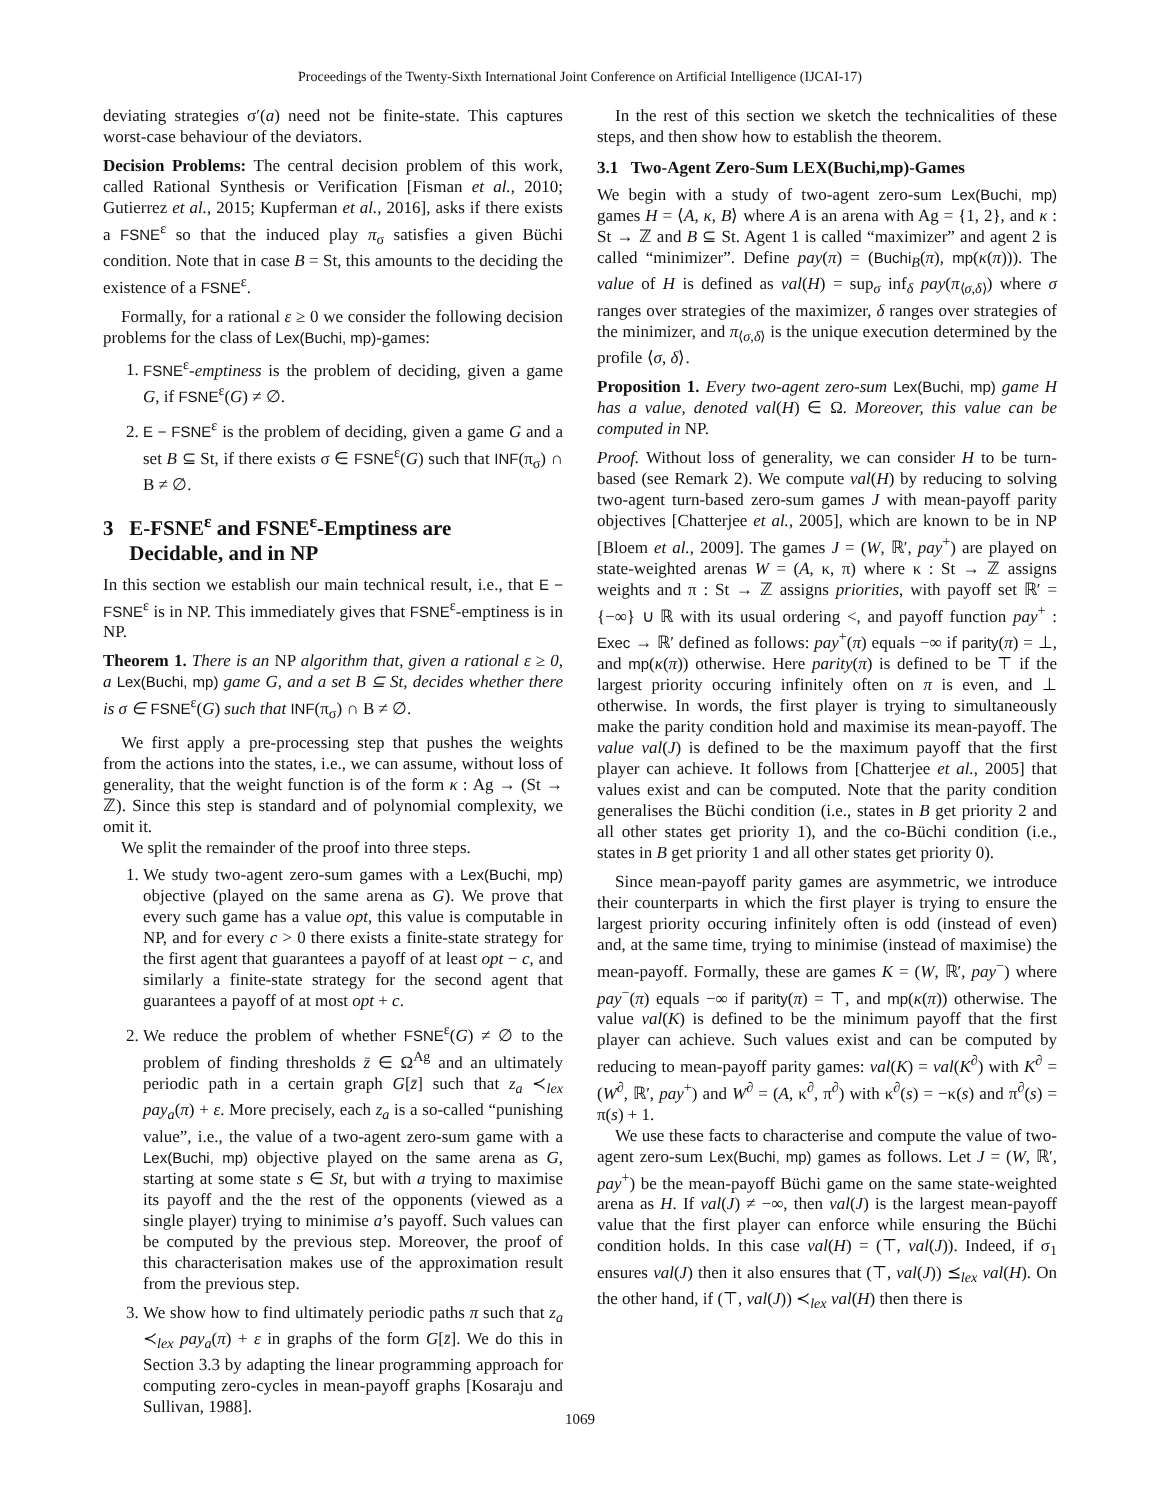Proceedings of the Twenty-Sixth International Joint Conference on Artificial Intelligence (IJCAI-17)
deviating strategies σ′(a) need not be finite-state. This captures worst-case behaviour of the deviators.
Decision Problems: The central decision problem of this work, called Rational Synthesis or Verification [Fisman et al., 2010; Gutierrez et al., 2015; Kupferman et al., 2016], asks if there exists a FSNE<sup>ε</sup> so that the induced play π<sub>σ</sub> satisfies a given Büchi condition. Note that in case B = St, this amounts to the deciding the existence of a FSNE<sup>ε</sup>.
Formally, for a rational ε ≥ 0 we consider the following decision problems for the class of Lex(Buchi, mp)-games:
1. FSNE<sup>ε</sup>-emptiness is the problem of deciding, given a game G, if FSNE<sup>ε</sup>(G) ≠ ∅.
2. E − FSNE<sup>ε</sup> is the problem of deciding, given a game G and a set B ⊆ St, if there exists σ ∈ FSNE<sup>ε</sup>(G) such that INF(π<sub>σ</sub>) ∩ B ≠ ∅.
3 E-FSNE<sup>ε</sup> and FSNE<sup>ε</sup>-Emptiness are
Decidable, and in NP
In this section we establish our main technical result, i.e., that E − FSNE<sup>ε</sup> is in NP. This immediately gives that FSNE<sup>ε</sup>-emptiness is in NP.
Theorem 1. There is an NP algorithm that, given a rational ε ≥ 0, a Lex(Buchi, mp) game G, and a set B ⊆ St, decides whether there is σ ∈ FSNE<sup>ε</sup>(G) such that INF(π<sub>σ</sub>) ∩ B ≠ ∅.
We first apply a pre-processing step that pushes the weights from the actions into the states, i.e., we can assume, without loss of generality, that the weight function is of the form κ : Ag → (St → ℤ). Since this step is standard and of polynomial complexity, we omit it.
We split the remainder of the proof into three steps.
1. We study two-agent zero-sum games with a Lex(Buchi, mp) objective (played on the same arena as G). We prove that every such game has a value opt, this value is computable in NP, and for every c > 0 there exists a finite-state strategy for the first agent that guarantees a payoff of at least opt − c, and similarly a finite-state strategy for the second agent that guarantees a payoff of at most opt + c.
2. We reduce the problem of whether FSNE<sup>ε</sup>(G) ≠ ∅ to the problem of finding thresholds z̄ ∈ Ω<sup>Ag</sup> and an ultimately periodic path in a certain graph G[z̄] such that z<sub>a</sub> ≺<sub>lex</sub> pay<sub>a</sub>(π) + ε. More precisely, each z<sub>a</sub> is a so-called “punishing value”, i.e., the value of a two-agent zero-sum game with a Lex(Buchi, mp) objective played on the same arena as G, starting at some state s ∈ St, but with a trying to maximise its payoff and the the rest of the opponents (viewed as a single player) trying to minimise a’s payoff. Such values can be computed by the previous step. Moreover, the proof of this characterisation makes use of the approximation result from the previous step.
3. We show how to find ultimately periodic paths π such that z<sub>a</sub> ≺<sub>lex</sub> pay<sub>a</sub>(π) + ε in graphs of the form G[z̄]. We do this in Section 3.3 by adapting the linear programming approach for computing zero-cycles in mean-payoff graphs [Kosaraju and Sullivan, 1988].
In the rest of this section we sketch the technicalities of these steps, and then show how to establish the theorem.
3.1 Two-Agent Zero-Sum LEX(Buchi,mp)-Games
We begin with a study of two-agent zero-sum Lex(Buchi, mp) games H = ⟨A, κ, B⟩ where A is an arena with Ag = {1, 2}, and κ : St → ℤ and B ⊆ St. Agent 1 is called “maximizer” and agent 2 is called “minimizer”. Define pay(π) = (Buchi<sub>B</sub>(π), mp(κ(π))). The value of H is defined as val(H) = sup<sub>σ</sub> inf<sub>δ</sub> pay(π<sub>⟨σ,δ⟩</sub>) where σ ranges over strategies of the maximizer, δ ranges over strategies of the minimizer, and π<sub>⟨σ,δ⟩</sub> is the unique execution determined by the profile ⟨σ, δ⟩.
Proposition 1. Every two-agent zero-sum Lex(Buchi, mp) game H has a value, denoted val(H) ∈ Ω. Moreover, this value can be computed in NP.
Proof. Without loss of generality, we can consider H to be turn-based (see Remark 2). We compute val(H) by reducing to solving two-agent turn-based zero-sum games J with mean-payoff parity objectives [Chatterjee et al., 2005], which are known to be in NP [Bloem et al., 2009]. The games J = (W, ℝ′, pay<sup>+</sup>) are played on state-weighted arenas W = (A, κ, π) where κ : St → ℤ assigns weights and π : St → ℤ assigns priorities, with payoff set ℝ′ = {−∞} ∪ ℝ with its usual ordering <, and payoff function pay<sup>+</sup> : Exec → ℝ′ defined as follows: pay<sup>+</sup>(π) equals −∞ if parity(π) = ⊥, and mp(κ(π)) otherwise. Here parity(π) is defined to be ⊤ if the largest priority occuring infinitely often on π is even, and ⊥ otherwise. In words, the first player is trying to simultaneously make the parity condition hold and maximise its mean-payoff. The value val(J) is defined to be the maximum payoff that the first player can achieve. It follows from [Chatterjee et al., 2005] that values exist and can be computed. Note that the parity condition generalises the Büchi condition (i.e., states in B get priority 2 and all other states get priority 1), and the co-Büchi condition (i.e., states in B get priority 1 and all other states get priority 0).
Since mean-payoff parity games are asymmetric, we introduce their counterparts in which the first player is trying to ensure the largest priority occuring infinitely often is odd (instead of even) and, at the same time, trying to minimise (instead of maximise) the mean-payoff. Formally, these are games K = (W, ℝ′, pay<sup>−</sup>) where pay<sup>−</sup>(π) equals −∞ if parity(π) = ⊤, and mp(κ(π)) otherwise. The value val(K) is defined to be the minimum payoff that the first player can achieve. Such values exist and can be computed by reducing to mean-payoff parity games: val(K) = val(K<sup>∂</sup>) with K<sup>∂</sup> = (W<sup>∂</sup>, ℝ′, pay<sup>+</sup>) and W<sup>∂</sup> = (A, κ<sup>∂</sup>, π<sup>∂</sup>) with κ<sup>∂</sup>(s) = −κ(s) and π<sup>∂</sup>(s) = π(s) + 1.
We use these facts to characterise and compute the value of two-agent zero-sum Lex(Buchi, mp) games as follows. Let J = (W, ℝ′, pay<sup>+</sup>) be the mean-payoff Büchi game on the same state-weighted arena as H. If val(J) ≠ −∞, then val(J) is the largest mean-payoff value that the first player can enforce while ensuring the Büchi condition holds. In this case val(H) = (⊤, val(J)). Indeed, if σ<sub>1</sub> ensures val(J) then it also ensures that (⊤, val(J)) ⪯<sub>lex</sub> val(H). On the other hand, if (⊤, val(J)) ≺<sub>lex</sub> val(H) then there is
1069